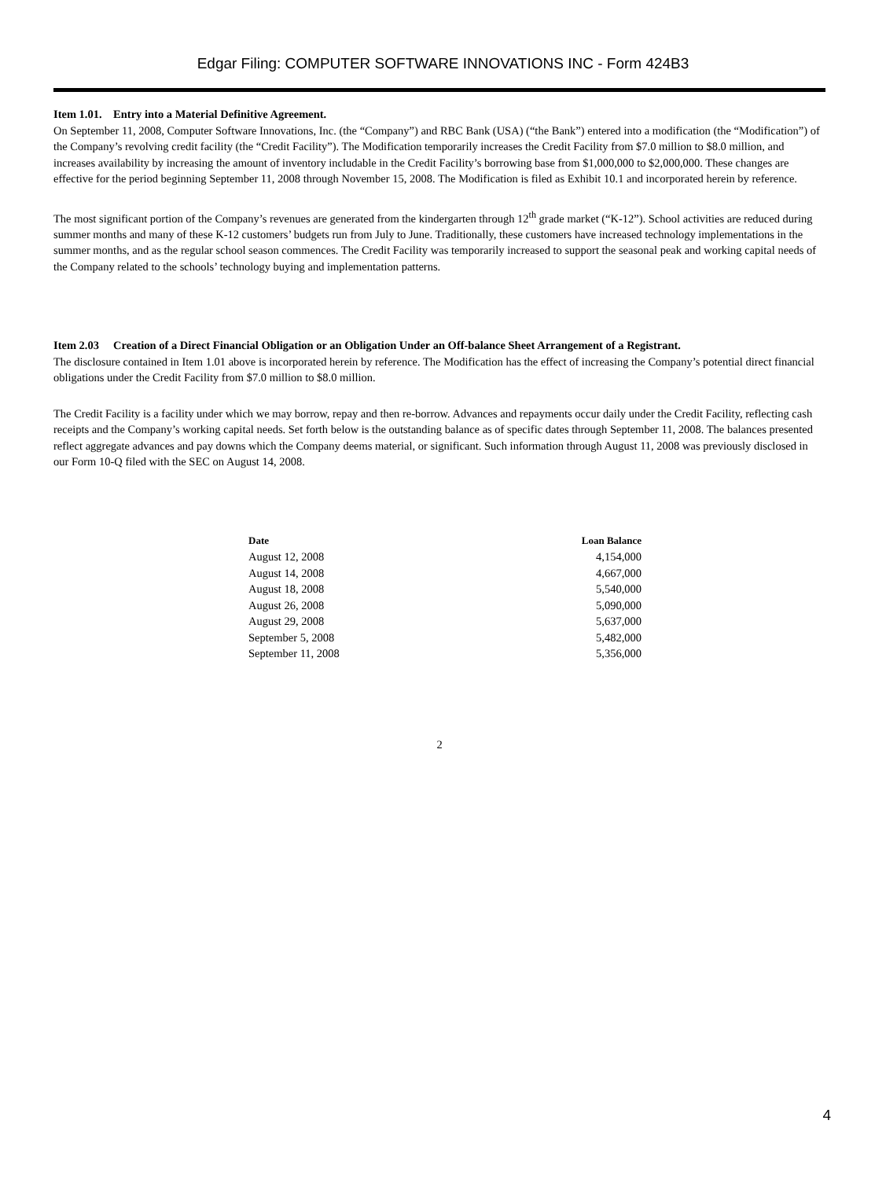Edgar Filing: COMPUTER SOFTWARE INNOVATIONS INC - Form 424B3
Item 1.01. Entry into a Material Definitive Agreement.
On September 11, 2008, Computer Software Innovations, Inc. (the “Company”) and RBC Bank (USA) (“the Bank”) entered into a modification (the “Modification”) of the Company’s revolving credit facility (the “Credit Facility”). The Modification temporarily increases the Credit Facility from $7.0 million to $8.0 million, and increases availability by increasing the amount of inventory includable in the Credit Facility’s borrowing base from $1,000,000 to $2,000,000. These changes are effective for the period beginning September 11, 2008 through November 15, 2008. The Modification is filed as Exhibit 10.1 and incorporated herein by reference.
The most significant portion of the Company’s revenues are generated from the kindergarten through 12<sup>th</sup> grade market (“K-12”). School activities are reduced during summer months and many of these K-12 customers’ budgets run from July to June. Traditionally, these customers have increased technology implementations in the summer months, and as the regular school season commences. The Credit Facility was temporarily increased to support the seasonal peak and working capital needs of the Company related to the schools’ technology buying and implementation patterns.
Item 2.03 Creation of a Direct Financial Obligation or an Obligation Under an Off-balance Sheet Arrangement of a Registrant.
The disclosure contained in Item 1.01 above is incorporated herein by reference. The Modification has the effect of increasing the Company’s potential direct financial obligations under the Credit Facility from $7.0 million to $8.0 million.
The Credit Facility is a facility under which we may borrow, repay and then re-borrow. Advances and repayments occur daily under the Credit Facility, reflecting cash receipts and the Company’s working capital needs. Set forth below is the outstanding balance as of specific dates through September 11, 2008. The balances presented reflect aggregate advances and pay downs which the Company deems material, or significant. Such information through August 11, 2008 was previously disclosed in our Form 10-Q filed with the SEC on August 14, 2008.
| Date | Loan Balance |
| --- | --- |
| August 12, 2008 | 4,154,000 |
| August 14, 2008 | 4,667,000 |
| August 18, 2008 | 5,540,000 |
| August 26, 2008 | 5,090,000 |
| August 29, 2008 | 5,637,000 |
| September 5, 2008 | 5,482,000 |
| September 11, 2008 | 5,356,000 |
2
4